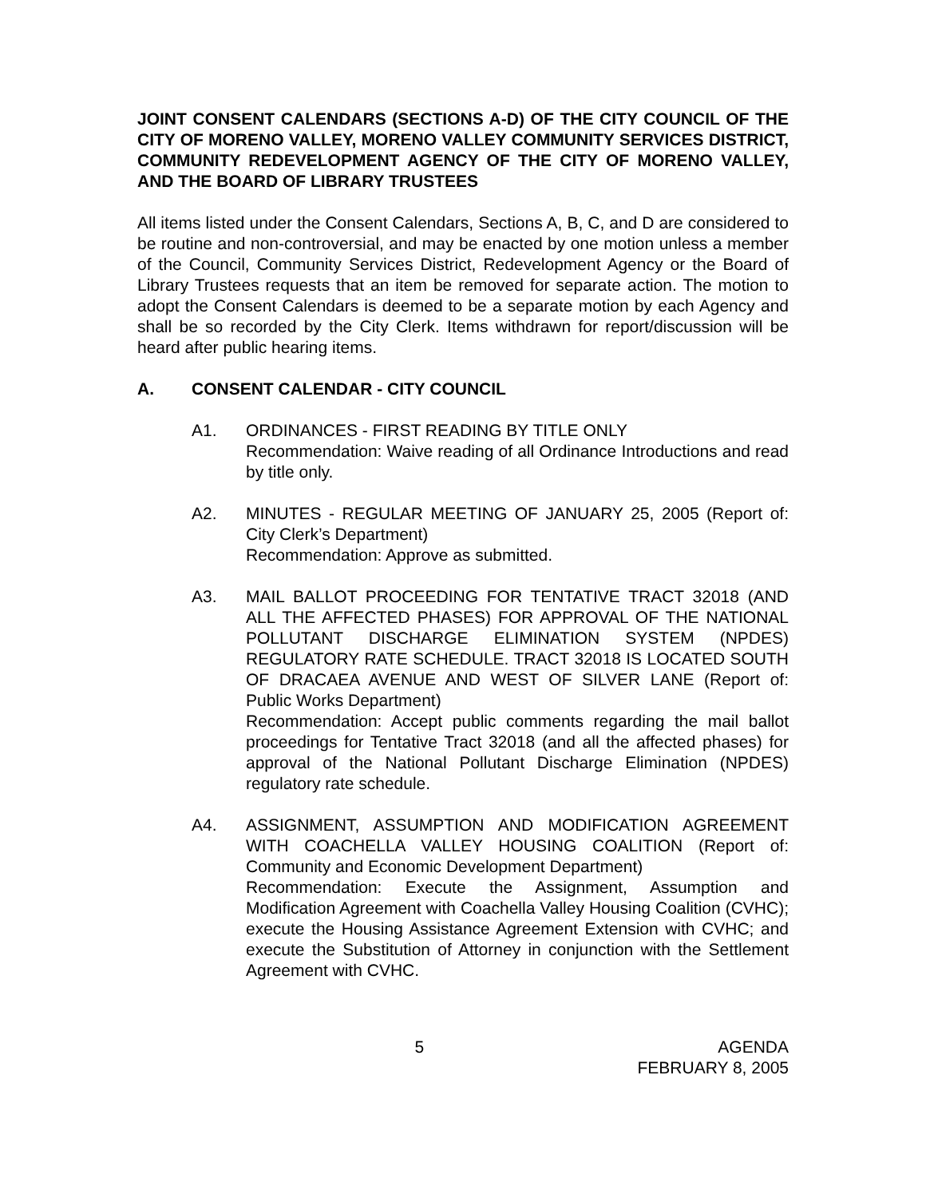JOINT CONSENT CALENDARS (SECTIONS A-D) OF THE CITY COUNCIL OF THE CITY OF MORENO VALLEY, MORENO VALLEY COMMUNITY SERVICES DISTRICT, COMMUNITY REDEVELOPMENT AGENCY OF THE CITY OF MORENO VALLEY, AND THE BOARD OF LIBRARY TRUSTEES
All items listed under the Consent Calendars, Sections A, B, C, and D are considered to be routine and non-controversial, and may be enacted by one motion unless a member of the Council, Community Services District, Redevelopment Agency or the Board of Library Trustees requests that an item be removed for separate action. The motion to adopt the Consent Calendars is deemed to be a separate motion by each Agency and shall be so recorded by the City Clerk. Items withdrawn for report/discussion will be heard after public hearing items.
A. CONSENT CALENDAR - CITY COUNCIL
A1. ORDINANCES - FIRST READING BY TITLE ONLY
Recommendation: Waive reading of all Ordinance Introductions and read by title only.
A2. MINUTES - REGULAR MEETING OF JANUARY 25, 2005 (Report of: City Clerk’s Department)
Recommendation: Approve as submitted.
A3. MAIL BALLOT PROCEEDING FOR TENTATIVE TRACT 32018 (AND ALL THE AFFECTED PHASES) FOR APPROVAL OF THE NATIONAL POLLUTANT DISCHARGE ELIMINATION SYSTEM (NPDES) REGULATORY RATE SCHEDULE. TRACT 32018 IS LOCATED SOUTH OF DRACAEA AVENUE AND WEST OF SILVER LANE (Report of: Public Works Department)
Recommendation: Accept public comments regarding the mail ballot proceedings for Tentative Tract 32018 (and all the affected phases) for approval of the National Pollutant Discharge Elimination (NPDES) regulatory rate schedule.
A4. ASSIGNMENT, ASSUMPTION AND MODIFICATION AGREEMENT WITH COACHELLA VALLEY HOUSING COALITION (Report of: Community and Economic Development Department)
Recommendation: Execute the Assignment, Assumption and Modification Agreement with Coachella Valley Housing Coalition (CVHC); execute the Housing Assistance Agreement Extension with CVHC; and execute the Substitution of Attorney in conjunction with the Settlement Agreement with CVHC.
5 AGENDA
FEBRUARY 8, 2005